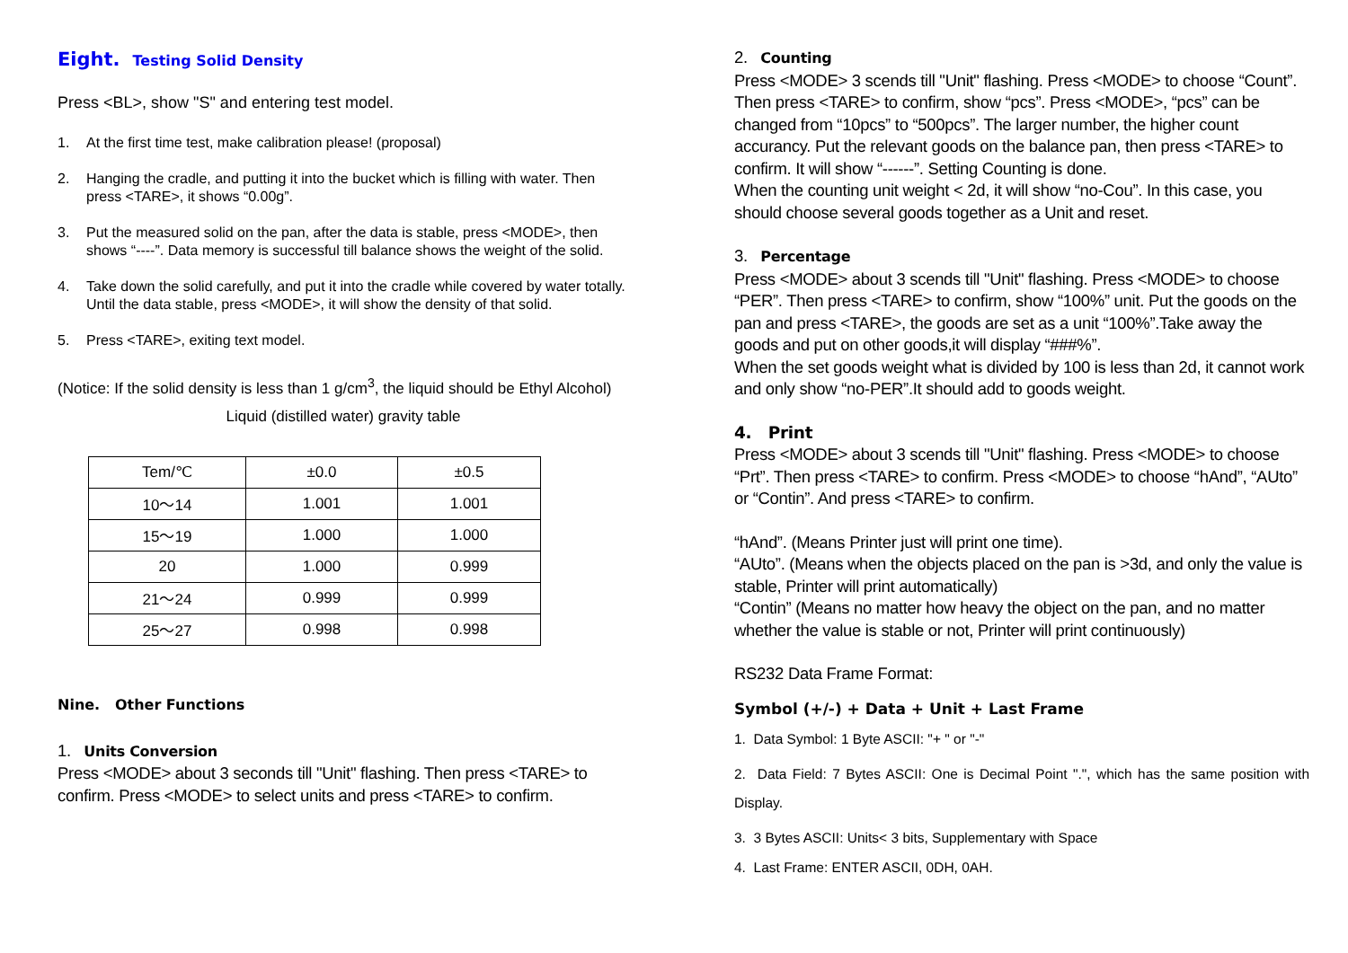Eight. Testing Solid Density
Press <BL>, show "S" and entering test model.
1. At the first time test, make calibration please! (proposal)
2. Hanging the cradle, and putting it into the bucket which is filling with water. Then press <TARE>, it shows “0.00g”.
3. Put the measured solid on the pan, after the data is stable, press <MODE>, then shows “----”. Data memory is successful till balance shows the weight of the solid.
4. Take down the solid carefully, and put it into the cradle while covered by water totally. Until the data stable, press <MODE>, it will show the density of that solid.
5. Press <TARE>, exiting text model.
(Notice: If the solid density is less than 1 g/cm<sup>3</sup>, the liquid should be Ethyl Alcohol)
Liquid (distilled water) gravity table
| Tem/℃ | ±0.0 | ±0.5 |
| 10～14 | 1.001 | 1.001 |
| 15～19 | 1.000 | 1.000 |
| 20 | 1.000 | 0.999 |
| 21～24 | 0.999 | 0.999 |
| 25～27 | 0.998 | 0.998 |
Nine. Other Functions
1. Units Conversion
Press <MODE> about 3 seconds till "Unit" flashing. Then press <TARE> to confirm. Press <MODE> to select units and press <TARE> to confirm.
2. Counting
Press <MODE> 3 scends till "Unit" flashing. Press <MODE> to choose “Count”. Then press <TARE> to confirm, show “pcs”. Press <MODE>, “pcs” can be changed from “10pcs” to “500pcs”. The larger number, the higher count accurancy. Put the relevant goods on the balance pan, then press <TARE> to confirm. It will show “------”. Setting Counting is done.
When the counting unit weight < 2d, it will show “no-Cou”. In this case, you should choose several goods together as a Unit and reset.
3. Percentage
Press <MODE> about 3 scends till "Unit" flashing. Press <MODE> to choose “PER”. Then press <TARE> to confirm, show “100%” unit. Put the goods on the pan and press <TARE>, the goods are set as a unit “100%”.Take away the goods and put on other goods,it will display “###%”.
When the set goods weight what is divided by 100 is less than 2d, it cannot work and only show “no-PER”.It should add to goods weight.
4. Print
Press <MODE> about 3 scends till "Unit" flashing. Press <MODE> to choose “Prt”. Then press <TARE> to confirm. Press <MODE> to choose “hAnd”, “AUto” or “Contin”. And press <TARE> to confirm.
“hAnd”. (Means Printer just will print one time).
“AUto”. (Means when the objects placed on the pan is >3d, and only the value is stable, Printer will print automatically)
“Contin” (Means no matter how heavy the object on the pan, and no matter whether the value is stable or not, Printer will print continuously)
RS232 Data Frame Format:
Symbol (+/-) + Data + Unit + Last Frame
1. Data Symbol: 1 Byte ASCII: "+ " or "-"
2. Data Field: 7 Bytes ASCII: One is Decimal Point ".", which has the same position with Display.
3. 3 Bytes ASCII: Units< 3 bits, Supplementary with Space
4. Last Frame: ENTER ASCII, 0DH, 0AH.